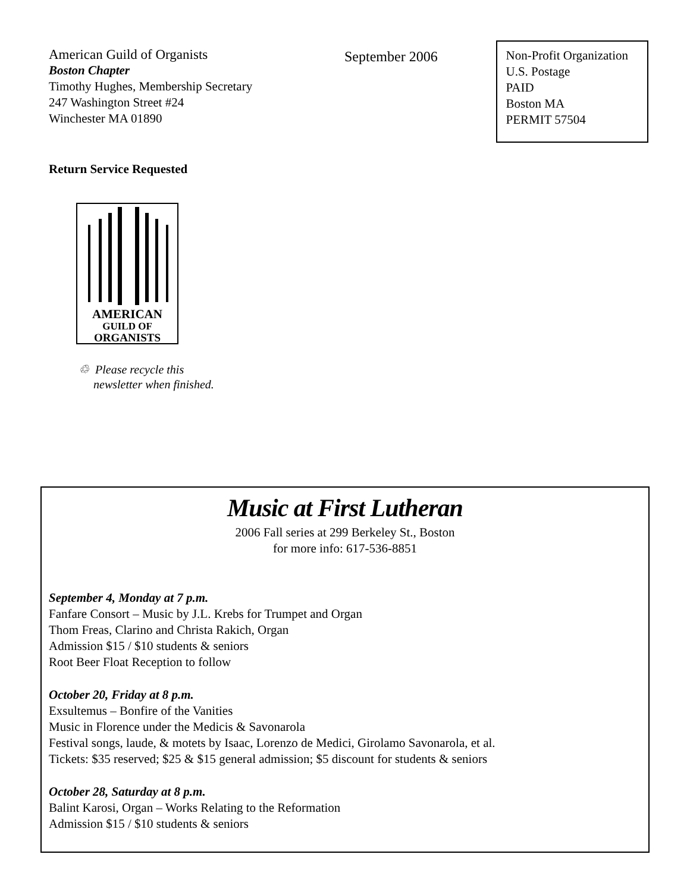American Guild of Organists
Boston Chapter
Timothy Hughes, Membership Secretary
247 Washington Street #24
Winchester MA 01890
September 2006
Non-Profit Organization
U.S. Postage
PAID
Boston MA
PERMIT 57504
Return Service Requested
AMERICAN
GUILD OF
ORGANISTS
♲ Please recycle this
newsletter when finished.
Music at First Lutheran
2006 Fall series at 299 Berkeley St., Boston
for more info: 617-536-8851
September 4, Monday at 7 p.m.
Fanfare Consort – Music by J.L. Krebs for Trumpet and Organ
Thom Freas, Clarino and Christa Rakich, Organ
Admission $15 / $10 students & seniors
Root Beer Float Reception to follow
October 20, Friday at 8 p.m.
Exsultemus – Bonfire of the Vanities
Music in Florence under the Medicis & Savonarola
Festival songs, laude, & motets by Isaac, Lorenzo de Medici, Girolamo Savonarola, et al.
Tickets: $35 reserved; $25 & $15 general admission; $5 discount for students & seniors
October 28, Saturday at 8 p.m.
Balint Karosi, Organ – Works Relating to the Reformation
Admission $15 / $10 students & seniors